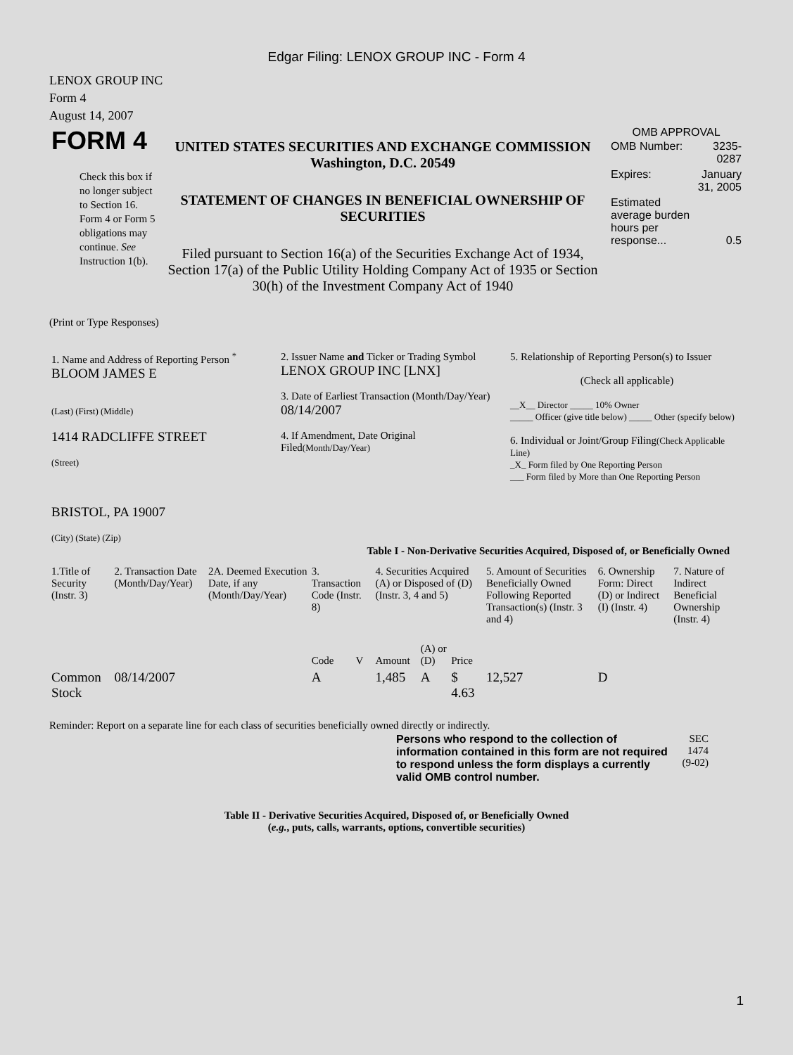Edgar Filing: LENOX GROUP INC - Form 4
LENOX GROUP INC
Form 4
August 14, 2007
| FORM 4 Check this box if no longer subject to Section 16. Form 4 or Form 5 obligations may continue. See Instruction 1(b). | UNITED STATES SECURITIES AND EXCHANGE COMMISSION Washington, D.C. 20549 STATEMENT OF CHANGES IN BENEFICIAL OWNERSHIP OF SECURITIES Filed pursuant to Section 16(a) of the Securities Exchange Act of 1934, Section 17(a) of the Public Utility Holding Company Act of 1935 or Section 30(h) of the Investment Company Act of 1940 | OMB APPROVAL / OMB Number: / 3235-0287 / / Expires: / January 31, 2005 / / Estimated average burden hours per response... / 0.5 / |
(Print or Type Responses)
| 1. Name and Address of Reporting Person <sup>*</sup> BLOOM JAMES E (Last) (First) (Middle) 1414 RADCLIFFE STREET (Street) BRISTOL, PA 19007 (City) (State) (Zip) | 2. Issuer Name and Ticker or Trading Symbol LENOX GROUP INC [LNX] 3. Date of Earliest Transaction (Month/Day/Year) 08/14/2007 4. If Amendment, Date Original Filed (Month/Day/Year) | 5. Relationship of Reporting Person(s) to Issuer (Check all applicable) __X__ Director _____ 10% Owner _____ Officer (give title below) _____ Other (specify below) 6. Individual or Joint/Group Filing (Check Applicable Line) _X_ Form filed by One Reporting Person ___ Form filed by More than One Reporting Person |
Table I - Non-Derivative Securities Acquired, Disposed of, or Beneficially Owned
| 1.Title of Security (Instr. 3) | 2. Transaction Date (Month/Day/Year) | 2A. Deemed Execution Date, if any (Month/Day/Year) | 3. Transaction Code (Instr. 8) | | 4. Securities Acquired (A) or Disposed of (D) (Instr. 3, 4 and 5) | | | 5. Amount of Securities Beneficially Owned Following Reported Transaction(s) (Instr. 3 and 4) | 6. Ownership Form: Direct (D) or Indirect (I) (Instr. 4) | 7. Nature of Indirect Beneficial Ownership (Instr. 4) |
| --- | --- | --- | --- | --- | --- | --- | --- | --- | --- | --- |
| | | | Code | V | Amount | (A) or (D) | Price | | | |
| Common Stock | 08/14/2007 | | A | | 1,485 | A | $ 4.63 | 12,527 | D | |
Reminder: Report on a separate line for each class of securities beneficially owned directly or indirectly.
| Persons who respond to the collection of information contained in this form are not required to respond unless the form displays a currently valid OMB control number. | SEC 1474 (9-02) |
Table II - Derivative Securities Acquired, Disposed of, or Beneficially Owned
(e.g., puts, calls, warrants, options, convertible securities)
1